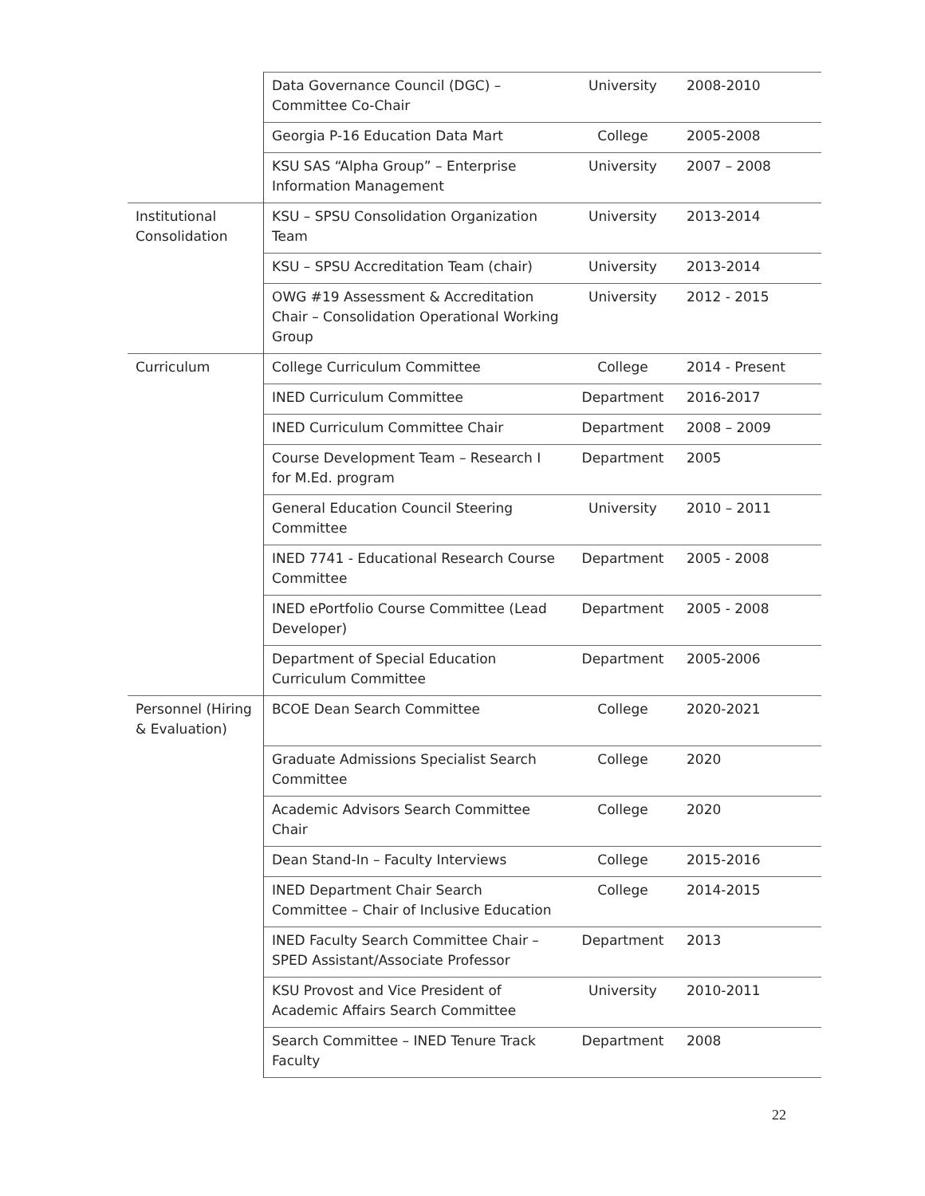| | Data Governance Council (DGC) – Committee Co-Chair | University | 2008-2010 |
| | Georgia P-16 Education Data Mart | College | 2005-2008 |
| | KSU SAS “Alpha Group” – Enterprise Information Management | University | 2007 – 2008 |
| Institutional Consolidation | KSU – SPSU Consolidation Organization Team | University | 2013-2014 |
| | KSU – SPSU Accreditation Team (chair) | University | 2013-2014 |
| | OWG #19 Assessment & Accreditation Chair – Consolidation Operational Working Group | University | 2012 - 2015 |
| Curriculum | College Curriculum Committee | College | 2014 - Present |
| | INED Curriculum Committee | Department | 2016-2017 |
| | INED Curriculum Committee Chair | Department | 2008 – 2009 |
| | Course Development Team – Research I for M.Ed. program | Department | 2005 |
| | General Education Council Steering Committee | University | 2010 – 2011 |
| | INED 7741 - Educational Research Course Committee | Department | 2005 - 2008 |
| | INED ePortfolio Course Committee (Lead Developer) | Department | 2005 - 2008 |
| | Department of Special Education Curriculum Committee | Department | 2005-2006 |
| Personnel (Hiring & Evaluation) | BCOE Dean Search Committee | College | 2020-2021 |
| | Graduate Admissions Specialist Search Committee | College | 2020 |
| | Academic Advisors Search Committee Chair | College | 2020 |
| | Dean Stand-In – Faculty Interviews | College | 2015-2016 |
| | INED Department Chair Search Committee – Chair of Inclusive Education | College | 2014-2015 |
| | INED Faculty Search Committee Chair – SPED Assistant/Associate Professor | Department | 2013 |
| | KSU Provost and Vice President of Academic Affairs Search Committee | University | 2010-2011 |
| | Search Committee – INED Tenure Track Faculty | Department | 2008 |
22